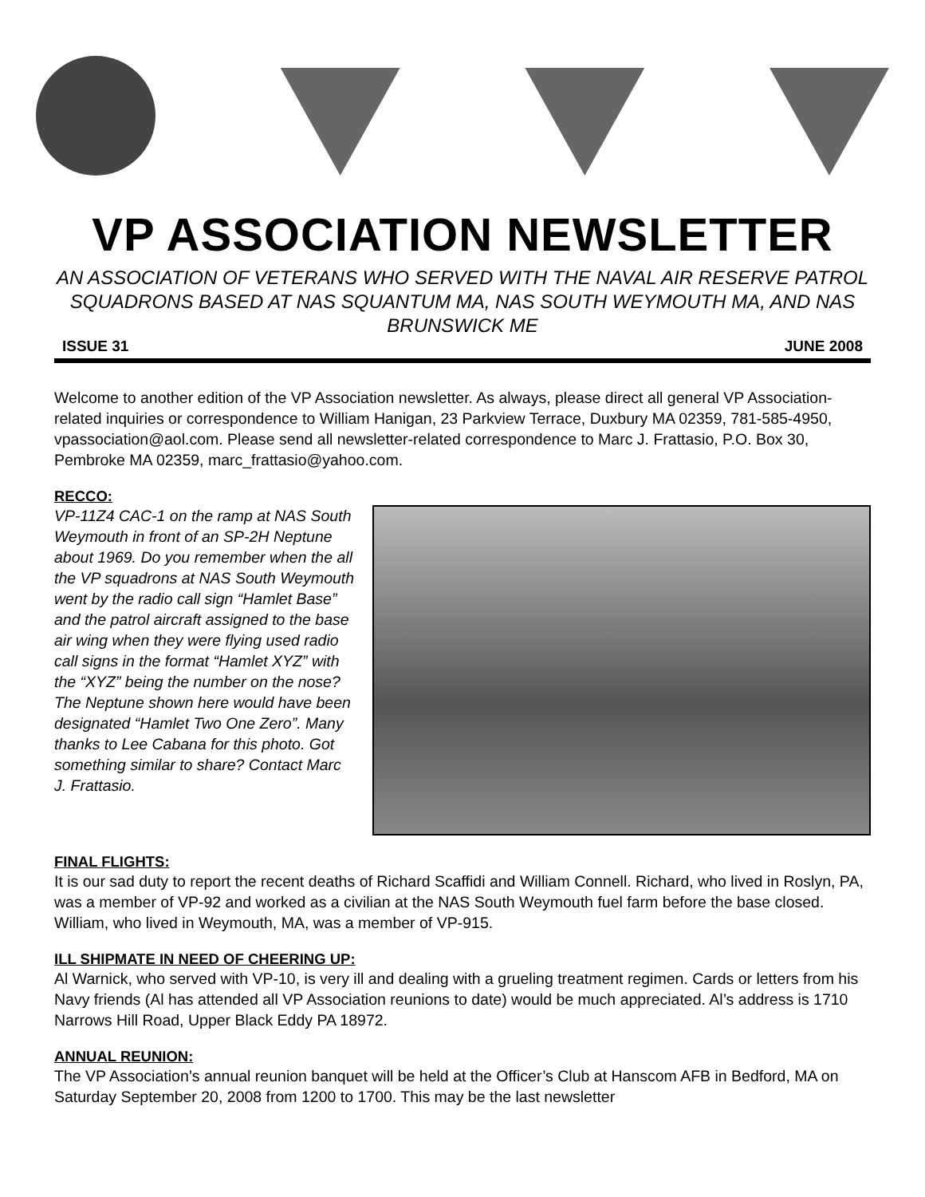VP ASSOCIATION NEWSLETTER
AN ASSOCIATION OF VETERANS WHO SERVED WITH THE NAVAL AIR RESERVE PATROL SQUADRONS BASED AT NAS SQUANTUM MA, NAS SOUTH WEYMOUTH MA, AND NAS BRUNSWICK ME
ISSUE 31 JUNE 2008
Welcome to another edition of the VP Association newsletter. As always, please direct all general VP Association-related inquiries or correspondence to William Hanigan, 23 Parkview Terrace, Duxbury MA 02359, 781-585-4950, vpassociation@aol.com. Please send all newsletter-related correspondence to Marc J. Frattasio, P.O. Box 30, Pembroke MA 02359, marc_frattasio@yahoo.com.
RECCO:
VP-11Z4 CAC-1 on the ramp at NAS South Weymouth in front of an SP-2H Neptune about 1969. Do you remember when the all the VP squadrons at NAS South Weymouth went by the radio call sign “Hamlet Base” and the patrol aircraft assigned to the base air wing when they were flying used radio call signs in the format “Hamlet XYZ” with the “XYZ” being the number on the nose? The Neptune shown here would have been designated “Hamlet Two One Zero”. Many thanks to Lee Cabana for this photo. Got something similar to share? Contact Marc J. Frattasio.
FINAL FLIGHTS:
It is our sad duty to report the recent deaths of Richard Scaffidi and William Connell. Richard, who lived in Roslyn, PA, was a member of VP-92 and worked as a civilian at the NAS South Weymouth fuel farm before the base closed. William, who lived in Weymouth, MA, was a member of VP-915.
ILL SHIPMATE IN NEED OF CHEERING UP:
Al Warnick, who served with VP-10, is very ill and dealing with a grueling treatment regimen. Cards or letters from his Navy friends (Al has attended all VP Association reunions to date) would be much appreciated. Al’s address is 1710 Narrows Hill Road, Upper Black Eddy PA 18972.
ANNUAL REUNION:
The VP Association’s annual reunion banquet will be held at the Officer’s Club at Hanscom AFB in Bedford, MA on Saturday September 20, 2008 from 1200 to 1700. This may be the last newsletter